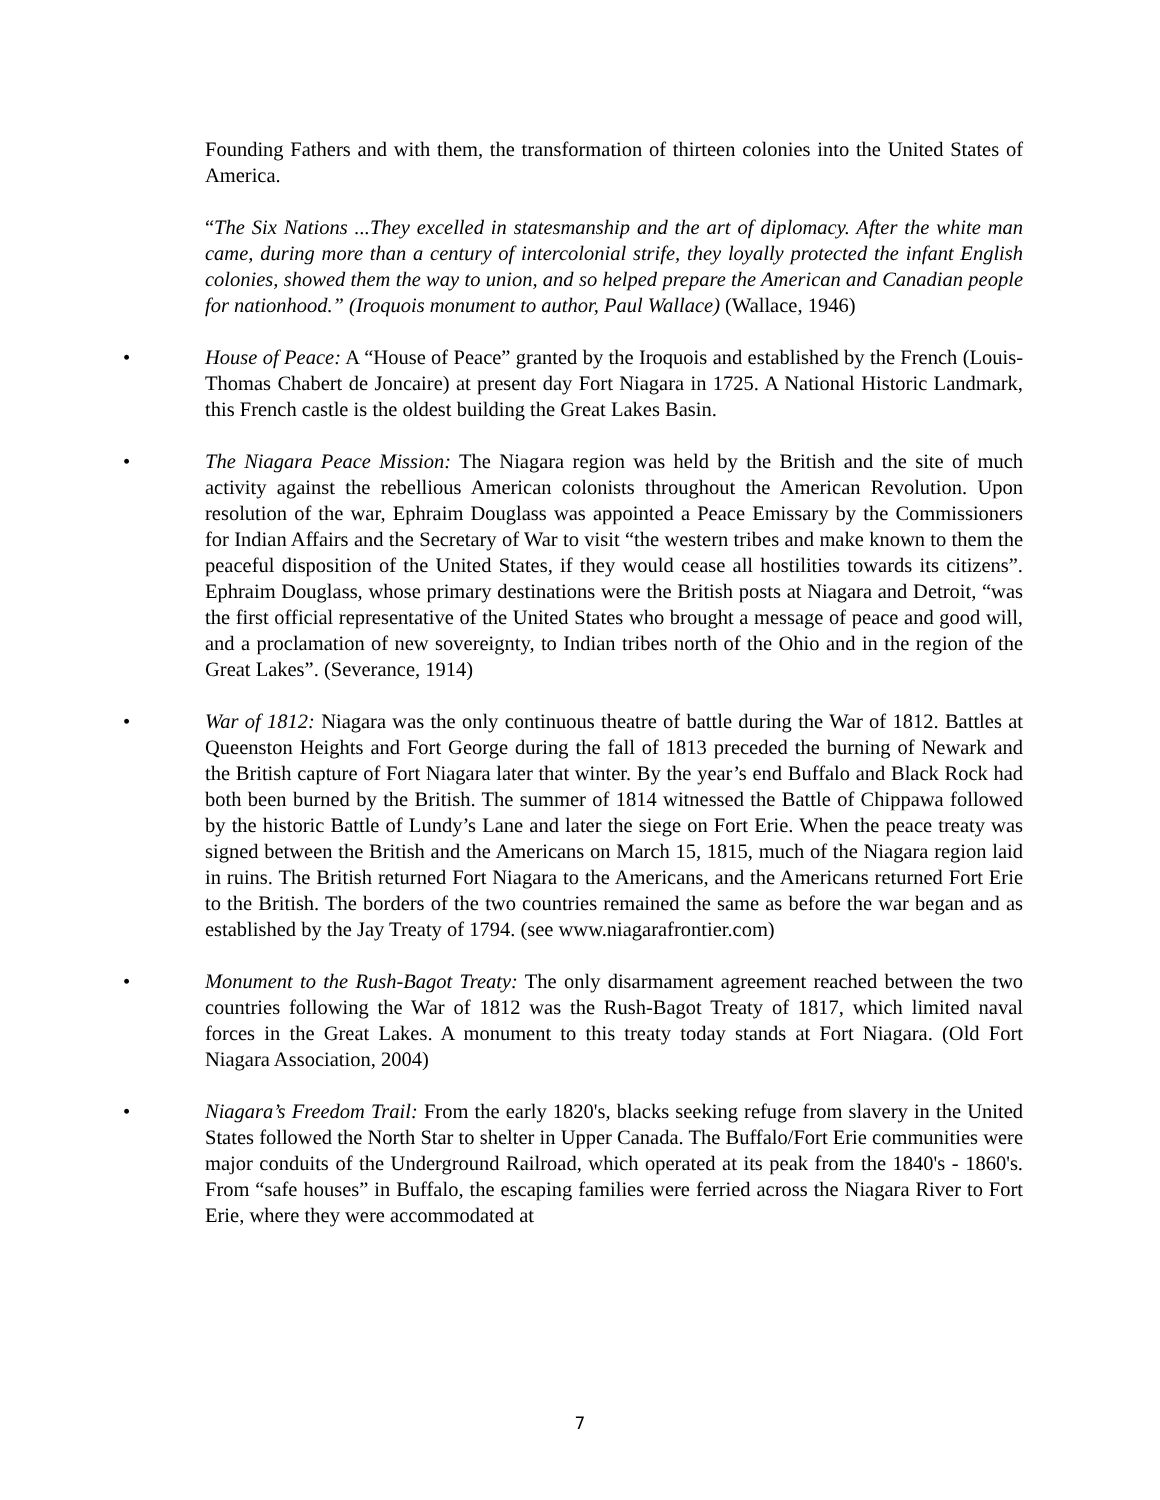Founding Fathers and with them, the transformation of thirteen colonies into the United States of America.
“The Six Nations ...They excelled in statesmanship and the art of diplomacy. After the white man came, during more than a century of intercolonial strife, they loyally protected the infant English colonies, showed them the way to union, and so helped prepare the American and Canadian people for nationhood.” (Iroquois monument to author, Paul Wallace) (Wallace, 1946)
• House of Peace: A “House of Peace” granted by the Iroquois and established by the French (Louis-Thomas Chabert de Joncaire) at present day Fort Niagara in 1725. A National Historic Landmark, this French castle is the oldest building the Great Lakes Basin.
• The Niagara Peace Mission: The Niagara region was held by the British and the site of much activity against the rebellious American colonists throughout the American Revolution. Upon resolution of the war, Ephraim Douglass was appointed a Peace Emissary by the Commissioners for Indian Affairs and the Secretary of War to visit “the western tribes and make known to them the peaceful disposition of the United States, if they would cease all hostilities towards its citizens”. Ephraim Douglass, whose primary destinations were the British posts at Niagara and Detroit, “was the first official representative of the United States who brought a message of peace and good will, and a proclamation of new sovereignty, to Indian tribes north of the Ohio and in the region of the Great Lakes”. (Severance, 1914)
• War of 1812: Niagara was the only continuous theatre of battle during the War of 1812. Battles at Queenston Heights and Fort George during the fall of 1813 preceded the burning of Newark and the British capture of Fort Niagara later that winter. By the year’s end Buffalo and Black Rock had both been burned by the British. The summer of 1814 witnessed the Battle of Chippawa followed by the historic Battle of Lundy’s Lane and later the siege on Fort Erie. When the peace treaty was signed between the British and the Americans on March 15, 1815, much of the Niagara region laid in ruins. The British returned Fort Niagara to the Americans, and the Americans returned Fort Erie to the British. The borders of the two countries remained the same as before the war began and as established by the Jay Treaty of 1794. (see www.niagarafrontier.com)
• Monument to the Rush-Bagot Treaty: The only disarmament agreement reached between the two countries following the War of 1812 was the Rush-Bagot Treaty of 1817, which limited naval forces in the Great Lakes. A monument to this treaty today stands at Fort Niagara. (Old Fort Niagara Association, 2004)
• Niagara’s Freedom Trail: From the early 1820's, blacks seeking refuge from slavery in the United States followed the North Star to shelter in Upper Canada. The Buffalo/Fort Erie communities were major conduits of the Underground Railroad, which operated at its peak from the 1840's - 1860's. From “safe houses” in Buffalo, the escaping families were ferried across the Niagara River to Fort Erie, where they were accommodated at
7